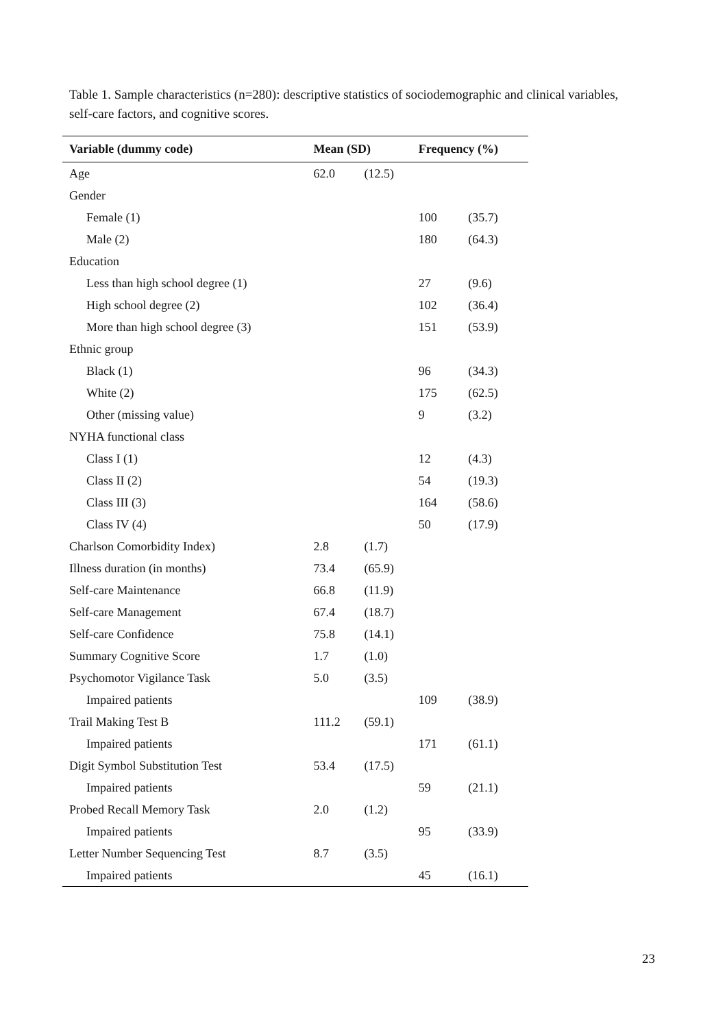Table 1. Sample characteristics (n=280): descriptive statistics of sociodemographic and clinical variables, self-care factors, and cognitive scores.
| Variable (dummy code) | Mean (SD) | | Frequency (%) | |
| --- | --- | --- | --- | --- |
| Age | 62.0 | (12.5) | | |
| Gender | | | | |
| Female (1) | | | 100 | (35.7) |
| Male (2) | | | 180 | (64.3) |
| Education | | | | |
| Less than high school degree (1) | | | 27 | (9.6) |
| High school degree (2) | | | 102 | (36.4) |
| More than high school degree (3) | | | 151 | (53.9) |
| Ethnic group | | | | |
| Black (1) | | | 96 | (34.3) |
| White (2) | | | 175 | (62.5) |
| Other (missing value) | | | 9 | (3.2) |
| NYHA functional class | | | | |
| Class I (1) | | | 12 | (4.3) |
| Class II (2) | | | 54 | (19.3) |
| Class III (3) | | | 164 | (58.6) |
| Class IV (4) | | | 50 | (17.9) |
| Charlson Comorbidity Index) | 2.8 | (1.7) | | |
| Illness duration (in months) | 73.4 | (65.9) | | |
| Self-care Maintenance | 66.8 | (11.9) | | |
| Self-care Management | 67.4 | (18.7) | | |
| Self-care Confidence | 75.8 | (14.1) | | |
| Summary Cognitive Score | 1.7 | (1.0) | | |
| Psychomotor Vigilance Task | 5.0 | (3.5) | | |
| Impaired patients | | | 109 | (38.9) |
| Trail Making Test B | 111.2 | (59.1) | | |
| Impaired patients | | | 171 | (61.1) |
| Digit Symbol Substitution Test | 53.4 | (17.5) | | |
| Impaired patients | | | 59 | (21.1) |
| Probed Recall Memory Task | 2.0 | (1.2) | | |
| Impaired patients | | | 95 | (33.9) |
| Letter Number Sequencing Test | 8.7 | (3.5) | | |
| Impaired patients | | | 45 | (16.1) |
23